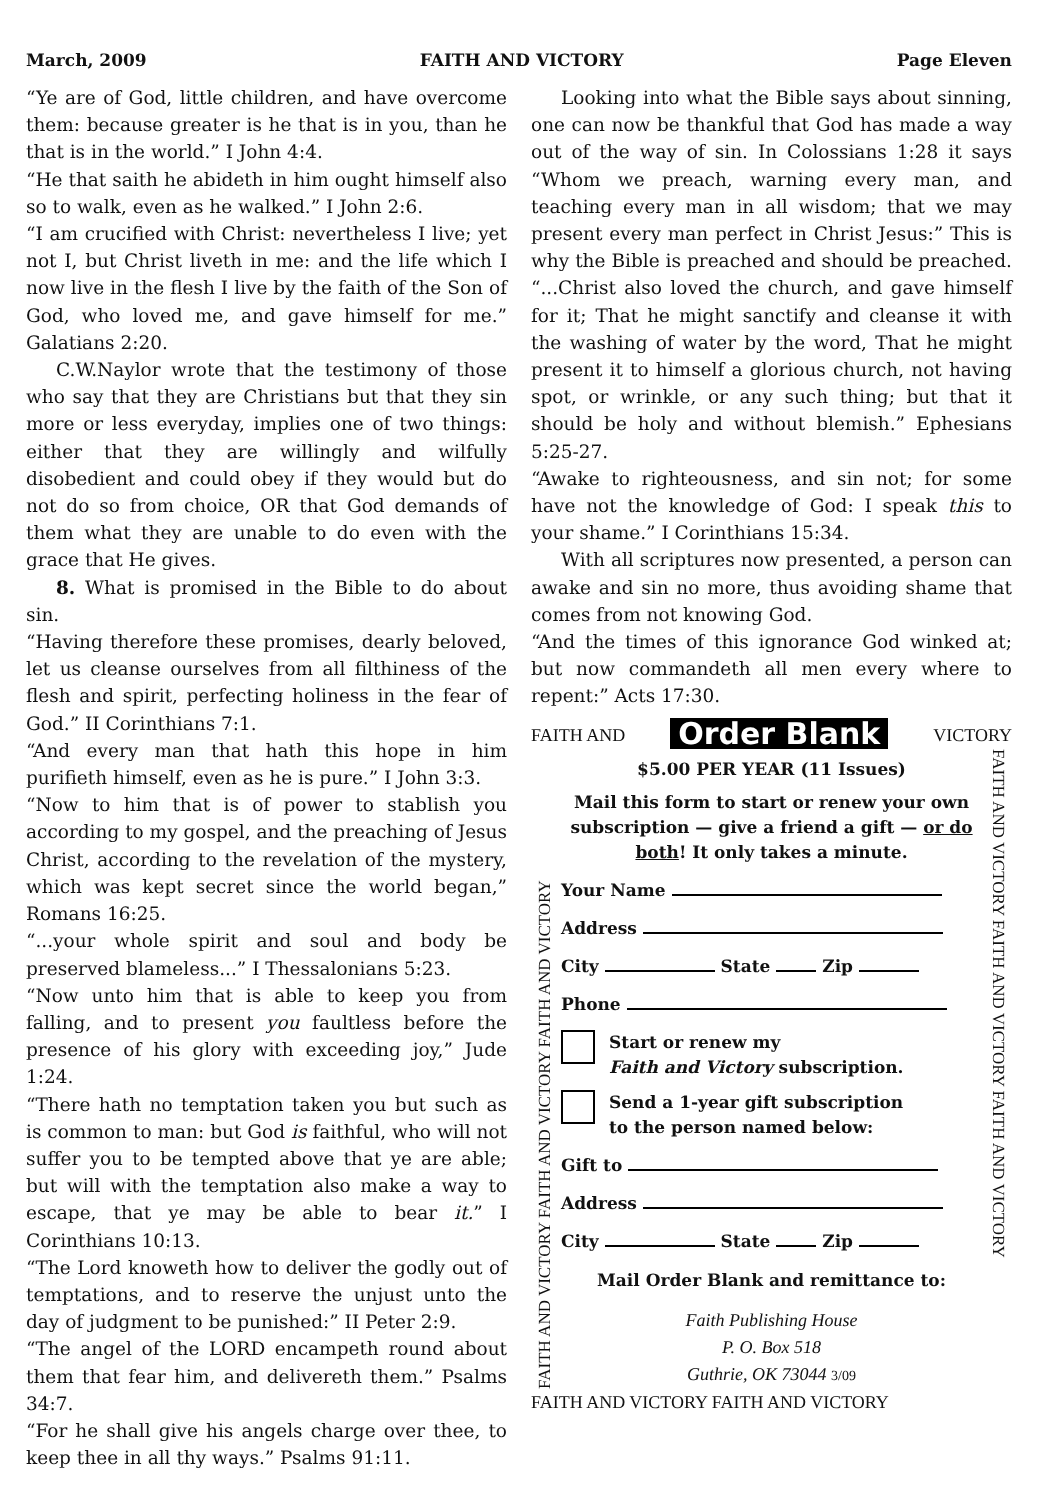March, 2009 FAITH AND VICTORY Page Eleven
“Ye are of God, little children, and have overcome them: because greater is he that is in you, than he that is in the world.” I John 4:4.
“He that saith he abideth in him ought himself also so to walk, even as he walked.” I John 2:6.
“I am crucified with Christ: nevertheless I live; yet not I, but Christ liveth in me: and the life which I now live in the flesh I live by the faith of the Son of God, who loved me, and gave himself for me.” Galatians 2:20.
C.W.Naylor wrote that the testimony of those who say that they are Christians but that they sin more or less everyday, implies one of two things: either that they are willingly and wilfully disobedient and could obey if they would but do not do so from choice, OR that God demands of them what they are unable to do even with the grace that He gives.
8. What is promised in the Bible to do about sin.
“Having therefore these promises, dearly beloved, let us cleanse ourselves from all filthiness of the flesh and spirit, perfecting holiness in the fear of God.” II Corinthians 7:1.
“And every man that hath this hope in him purifieth himself, even as he is pure.” I John 3:3.
“Now to him that is of power to stablish you according to my gospel, and the preaching of Jesus Christ, according to the revelation of the mystery, which was kept secret since the world began,” Romans 16:25.
“...your whole spirit and soul and body be preserved blameless...” I Thessalonians 5:23.
“Now unto him that is able to keep you from falling, and to present you faultless before the presence of his glory with exceeding joy,” Jude 1:24.
“There hath no temptation taken you but such as is common to man: but God is faithful, who will not suffer you to be tempted above that ye are able; but will with the temptation also make a way to escape, that ye may be able to bear it.” I Corinthians 10:13.
“The Lord knoweth how to deliver the godly out of temptations, and to reserve the unjust unto the day of judgment to be punished:” II Peter 2:9.
“The angel of the LORD encampeth round about them that fear him, and delivereth them.” Psalms 34:7.
“For he shall give his angels charge over thee, to keep thee in all thy ways.” Psalms 91:11.
Looking into what the Bible says about sinning, one can now be thankful that God has made a way out of the way of sin. In Colossians 1:28 it says “Whom we preach, warning every man, and teaching every man in all wisdom; that we may present every man perfect in Christ Jesus:” This is why the Bible is preached and should be preached. “...Christ also loved the church, and gave himself for it; That he might sanctify and cleanse it with the washing of water by the word, That he might present it to himself a glorious church, not having spot, or wrinkle, or any such thing; but that it should be holy and without blemish.” Ephesians 5:25-27.
“Awake to righteousness, and sin not; for some have not the knowledge of God: I speak this to your shame.” I Corinthians 15:34.
With all scriptures now presented, a person can awake and sin no more, thus avoiding shame that comes from not knowing God.
“And the times of this ignorance God winked at; but now commandeth all men every where to repent:” Acts 17:30.
FAITH AND Order Blank VICTORY
FAITH AND VICTORY FAITH AND VICTORY FAITH AND VICTORY
$5.00 PER YEAR (11 Issues)
Mail this form to start or renew your own subscription — give a friend a gift — or do both! It only takes a minute.
Your Name
Address
City State Zip
Phone
Start or renew my
Faith and Victory subscription.
Send a 1-year gift subscription
to the person named below:
Gift to
Address
City State Zip
Mail Order Blank and remittance to:
Faith Publishing House
P. O. Box 518
Guthrie, OK 73044 3/09
FAITH AND VICTORY FAITH AND VICTORY FAITH AND VICTORY
FAITH AND VICTORY FAITH AND VICTORY